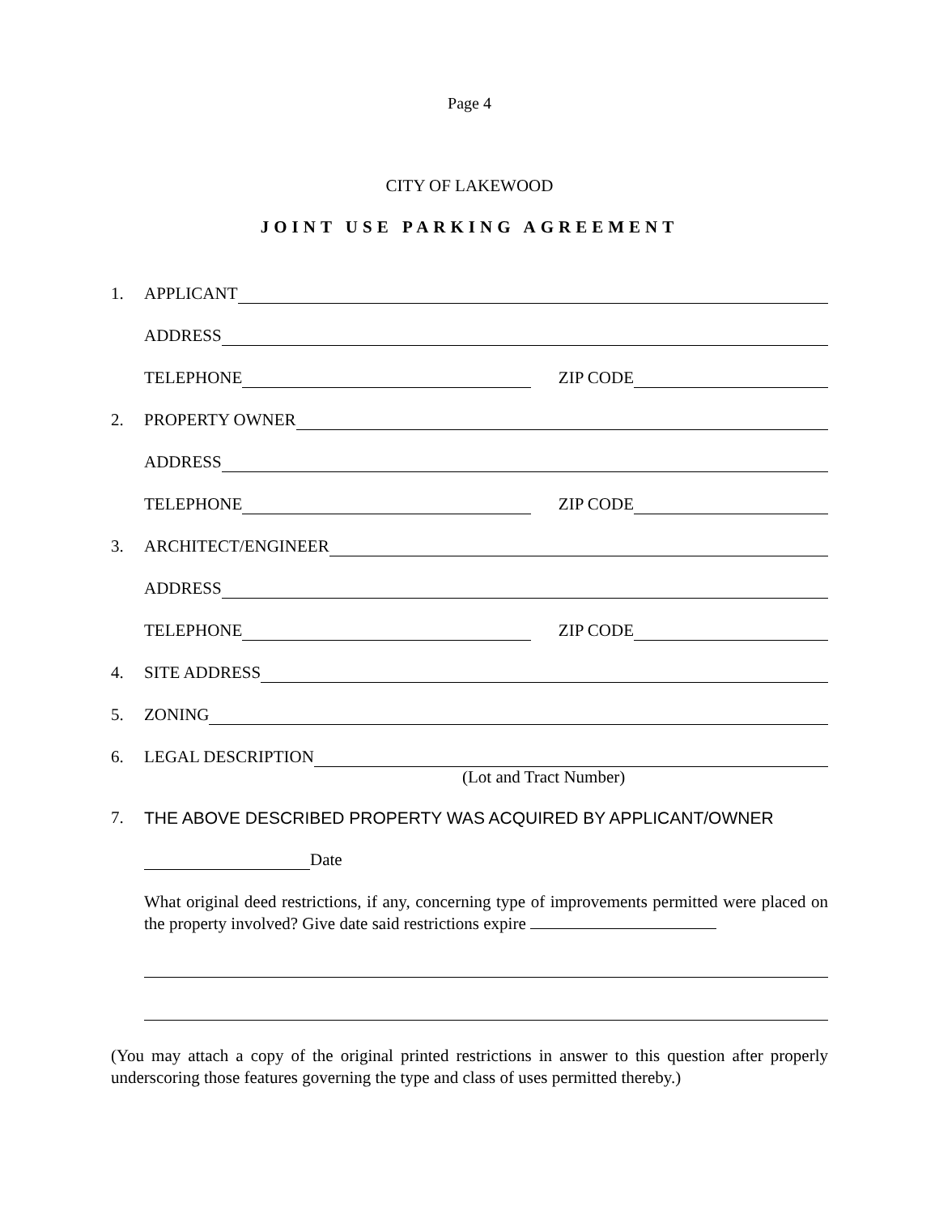Page 4
CITY OF LAKEWOOD
JOINT USE PARKING AGREEMENT
1. APPLICANT
ADDRESS
TELEPHONE ZIP CODE
2. PROPERTY OWNER
ADDRESS
TELEPHONE ZIP CODE
3. ARCHITECT/ENGINEER
ADDRESS
TELEPHONE ZIP CODE
4. SITE ADDRESS
5. ZONING
6. LEGAL DESCRIPTION
(Lot and Tract Number)
7. THE ABOVE DESCRIBED PROPERTY WAS ACQUIRED BY APPLICANT/OWNER
Date
What original deed restrictions, if any, concerning type of improvements permitted were placed on the property involved? Give date said restrictions expire
(You may attach a copy of the original printed restrictions in answer to this question after properly underscoring those features governing the type and class of uses permitted thereby.)